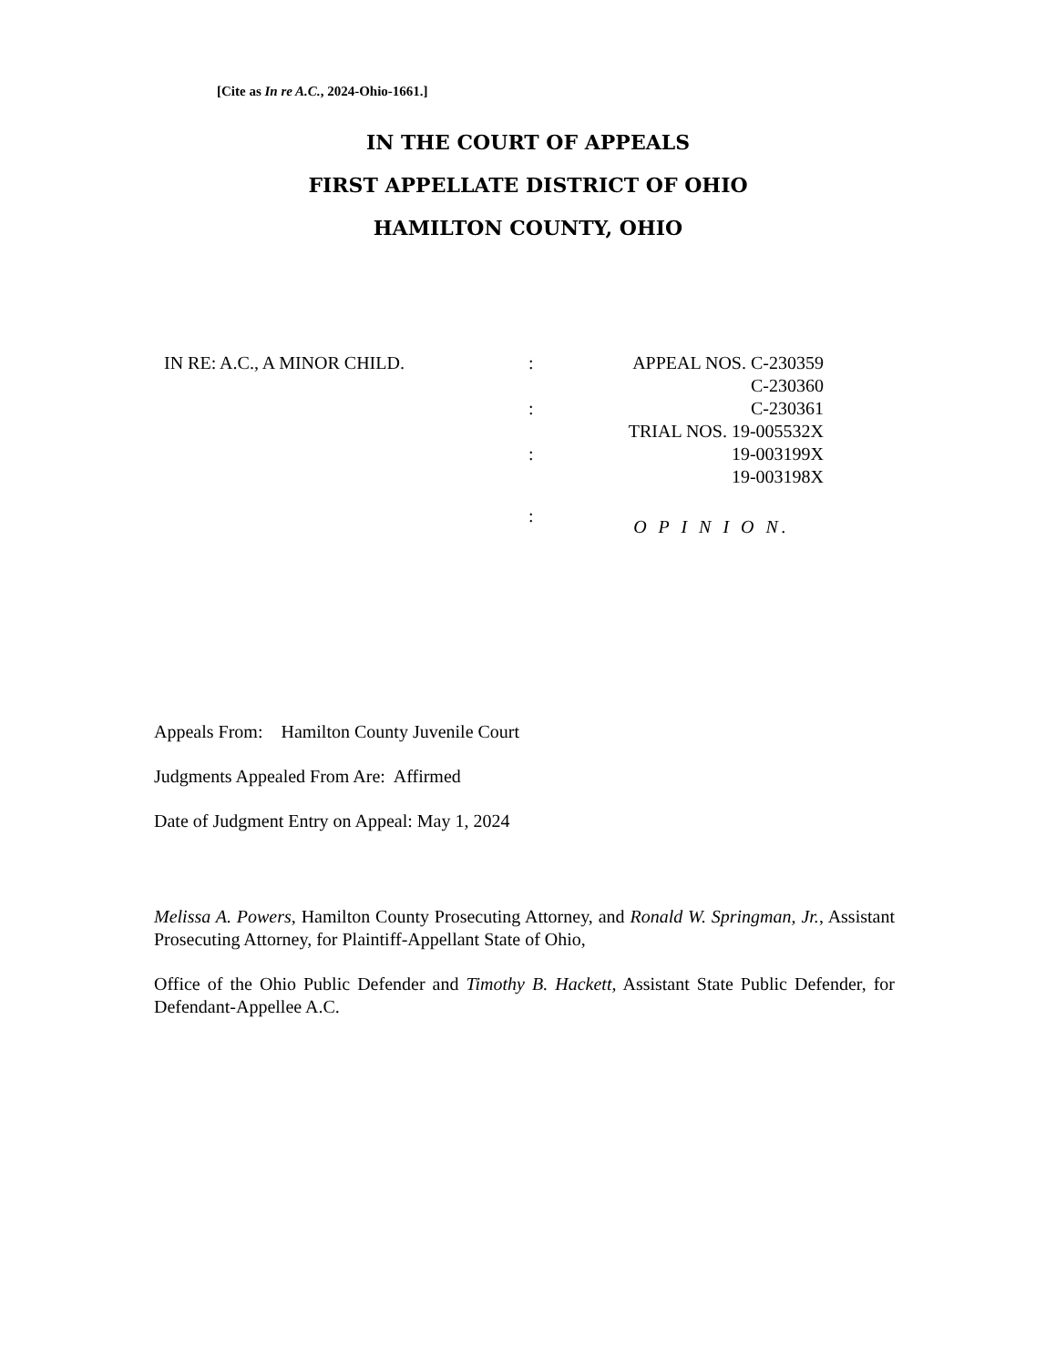[Cite as In re A.C., 2024-Ohio-1661.]
IN THE COURT OF APPEALS
FIRST APPELLATE DISTRICT OF OHIO
HAMILTON COUNTY, OHIO
IN RE: A.C., A MINOR CHILD. : APPEAL NOS. C-230359
C-230360
: C-230361
TRIAL NOS. 19-005532X
: 19-003199X
19-003198X
:
O P I N I O N.
Appeals From: Hamilton County Juvenile Court
Judgments Appealed From Are: Affirmed
Date of Judgment Entry on Appeal: May 1, 2024
Melissa A. Powers, Hamilton County Prosecuting Attorney, and Ronald W. Springman, Jr., Assistant Prosecuting Attorney, for Plaintiff-Appellant State of Ohio,
Office of the Ohio Public Defender and Timothy B. Hackett, Assistant State Public Defender, for Defendant-Appellee A.C.